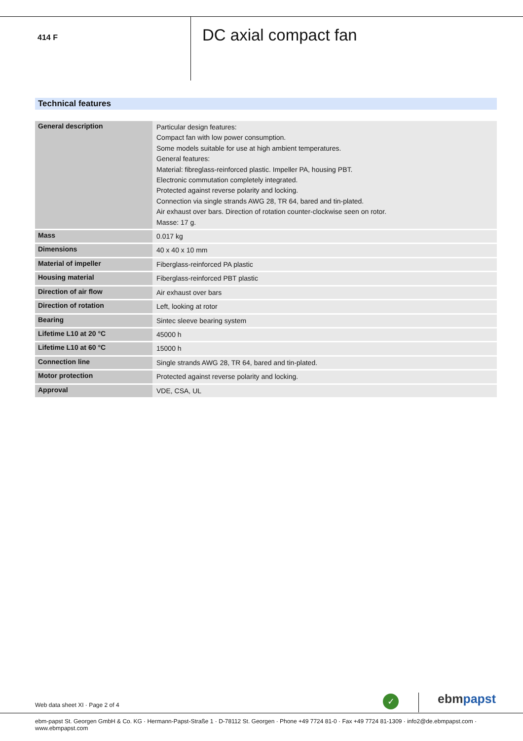414 F
DC axial compact fan
Technical features
| General description | Particular design features: Compact fan with low power consumption. Some models suitable for use at high ambient temperatures. General features: Material: fibreglass-reinforced plastic. Impeller PA, housing PBT. Electronic commutation completely integrated. Protected against reverse polarity and locking. Connection via single strands AWG 28, TR 64, bared and tin-plated. Air exhaust over bars. Direction of rotation counter-clockwise seen on rotor. Masse: 17 g. |
| Mass | 0.017 kg |
| Dimensions | 40 x 40 x 10 mm |
| Material of impeller | Fiberglass-reinforced PA plastic |
| Housing material | Fiberglass-reinforced PBT plastic |
| Direction of air flow | Air exhaust over bars |
| Direction of rotation | Left, looking at rotor |
| Bearing | Sintec sleeve bearing system |
| Lifetime L10 at 20 °C | 45000 h |
| Lifetime L10 at 60 °C | 15000 h |
| Connection line | Single strands AWG 28, TR 64, bared and tin-plated. |
| Motor protection | Protected against reverse polarity and locking. |
| Approval | VDE, CSA, UL |
Web data sheet XI · Page 2 of 4
✓ ebmpapst
ebm-papst St. Georgen GmbH & Co. KG · Hermann-Papst-Straße 1 · D-78112 St. Georgen · Phone +49 7724 81-0 · Fax +49 7724 81-1309 · info2@de.ebmpapst.com · www.ebmpapst.com